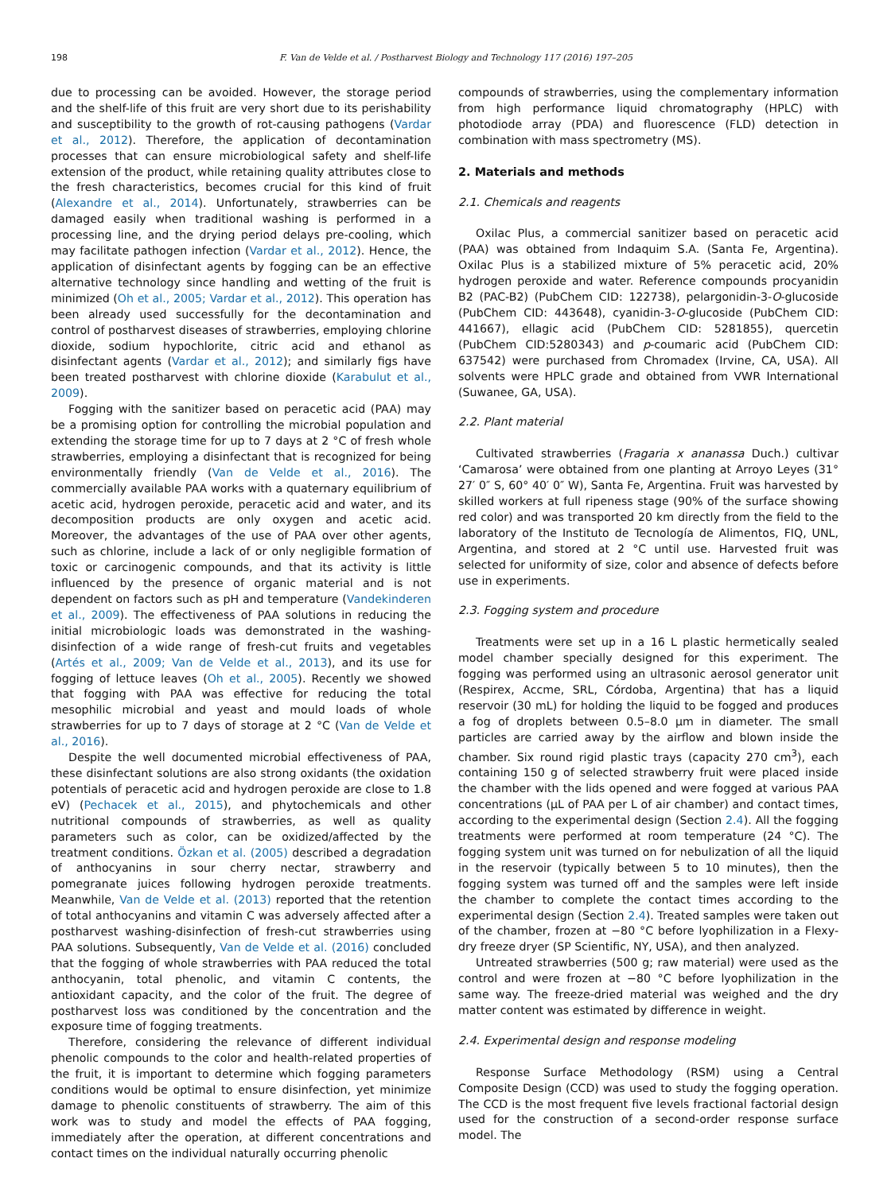198 F. Van de Velde et al. / Postharvest Biology and Technology 117 (2016) 197–205
due to processing can be avoided. However, the storage period and the shelf-life of this fruit are very short due to its perishability and susceptibility to the growth of rot-causing pathogens (Vardar et al., 2012). Therefore, the application of decontamination processes that can ensure microbiological safety and shelf-life extension of the product, while retaining quality attributes close to the fresh characteristics, becomes crucial for this kind of fruit (Alexandre et al., 2014). Unfortunately, strawberries can be damaged easily when traditional washing is performed in a processing line, and the drying period delays pre-cooling, which may facilitate pathogen infection (Vardar et al., 2012). Hence, the application of disinfectant agents by fogging can be an effective alternative technology since handling and wetting of the fruit is minimized (Oh et al., 2005; Vardar et al., 2012). This operation has been already used successfully for the decontamination and control of postharvest diseases of strawberries, employing chlorine dioxide, sodium hypochlorite, citric acid and ethanol as disinfectant agents (Vardar et al., 2012); and similarly figs have been treated postharvest with chlorine dioxide (Karabulut et al., 2009).
Fogging with the sanitizer based on peracetic acid (PAA) may be a promising option for controlling the microbial population and extending the storage time for up to 7 days at 2 °C of fresh whole strawberries, employing a disinfectant that is recognized for being environmentally friendly (Van de Velde et al., 2016). The commercially available PAA works with a quaternary equilibrium of acetic acid, hydrogen peroxide, peracetic acid and water, and its decomposition products are only oxygen and acetic acid. Moreover, the advantages of the use of PAA over other agents, such as chlorine, include a lack of or only negligible formation of toxic or carcinogenic compounds, and that its activity is little influenced by the presence of organic material and is not dependent on factors such as pH and temperature (Vandekinderen et al., 2009). The effectiveness of PAA solutions in reducing the initial microbiologic loads was demonstrated in the washing-disinfection of a wide range of fresh-cut fruits and vegetables (Artés et al., 2009; Van de Velde et al., 2013), and its use for fogging of lettuce leaves (Oh et al., 2005). Recently we showed that fogging with PAA was effective for reducing the total mesophilic microbial and yeast and mould loads of whole strawberries for up to 7 days of storage at 2 °C (Van de Velde et al., 2016).
Despite the well documented microbial effectiveness of PAA, these disinfectant solutions are also strong oxidants (the oxidation potentials of peracetic acid and hydrogen peroxide are close to 1.8 eV) (Pechacek et al., 2015), and phytochemicals and other nutritional compounds of strawberries, as well as quality parameters such as color, can be oxidized/affected by the treatment conditions. Özkan et al. (2005) described a degradation of anthocyanins in sour cherry nectar, strawberry and pomegranate juices following hydrogen peroxide treatments. Meanwhile, Van de Velde et al. (2013) reported that the retention of total anthocyanins and vitamin C was adversely affected after a postharvest washing-disinfection of fresh-cut strawberries using PAA solutions. Subsequently, Van de Velde et al. (2016) concluded that the fogging of whole strawberries with PAA reduced the total anthocyanin, total phenolic, and vitamin C contents, the antioxidant capacity, and the color of the fruit. The degree of postharvest loss was conditioned by the concentration and the exposure time of fogging treatments.
Therefore, considering the relevance of different individual phenolic compounds to the color and health-related properties of the fruit, it is important to determine which fogging parameters conditions would be optimal to ensure disinfection, yet minimize damage to phenolic constituents of strawberry. The aim of this work was to study and model the effects of PAA fogging, immediately after the operation, at different concentrations and contact times on the individual naturally occurring phenolic
compounds of strawberries, using the complementary information from high performance liquid chromatography (HPLC) with photodiode array (PDA) and fluorescence (FLD) detection in combination with mass spectrometry (MS).
2. Materials and methods
2.1. Chemicals and reagents
Oxilac Plus, a commercial sanitizer based on peracetic acid (PAA) was obtained from Indaquim S.A. (Santa Fe, Argentina). Oxilac Plus is a stabilized mixture of 5% peracetic acid, 20% hydrogen peroxide and water. Reference compounds procyanidin B2 (PAC-B2) (PubChem CID: 122738), pelargonidin-3-O-glucoside (PubChem CID: 443648), cyanidin-3-O-glucoside (PubChem CID: 441667), ellagic acid (PubChem CID: 5281855), quercetin (PubChem CID:5280343) and p-coumaric acid (PubChem CID: 637542) were purchased from Chromadex (Irvine, CA, USA). All solvents were HPLC grade and obtained from VWR International (Suwanee, GA, USA).
2.2. Plant material
Cultivated strawberries (Fragaria x ananassa Duch.) cultivar ‘Camarosa’ were obtained from one planting at Arroyo Leyes (31° 27′ 0″ S, 60° 40′ 0″ W), Santa Fe, Argentina. Fruit was harvested by skilled workers at full ripeness stage (90% of the surface showing red color) and was transported 20 km directly from the field to the laboratory of the Instituto de Tecnología de Alimentos, FIQ, UNL, Argentina, and stored at 2 °C until use. Harvested fruit was selected for uniformity of size, color and absence of defects before use in experiments.
2.3. Fogging system and procedure
Treatments were set up in a 16 L plastic hermetically sealed model chamber specially designed for this experiment. The fogging was performed using an ultrasonic aerosol generator unit (Respirex, Accme, SRL, Córdoba, Argentina) that has a liquid reservoir (30 mL) for holding the liquid to be fogged and produces a fog of droplets between 0.5–8.0 μm in diameter. The small particles are carried away by the airflow and blown inside the chamber. Six round rigid plastic trays (capacity 270 cm<sup>3</sup>), each containing 150 g of selected strawberry fruit were placed inside the chamber with the lids opened and were fogged at various PAA concentrations (μL of PAA per L of air chamber) and contact times, according to the experimental design (Section 2.4). All the fogging treatments were performed at room temperature (24 °C). The fogging system unit was turned on for nebulization of all the liquid in the reservoir (typically between 5 to 10 minutes), then the fogging system was turned off and the samples were left inside the chamber to complete the contact times according to the experimental design (Section 2.4). Treated samples were taken out of the chamber, frozen at −80 °C before lyophilization in a Flexy-dry freeze dryer (SP Scientific, NY, USA), and then analyzed.
Untreated strawberries (500 g; raw material) were used as the control and were frozen at −80 °C before lyophilization in the same way. The freeze-dried material was weighed and the dry matter content was estimated by difference in weight.
2.4. Experimental design and response modeling
Response Surface Methodology (RSM) using a Central Composite Design (CCD) was used to study the fogging operation. The CCD is the most frequent five levels fractional factorial design used for the construction of a second-order response surface model. The